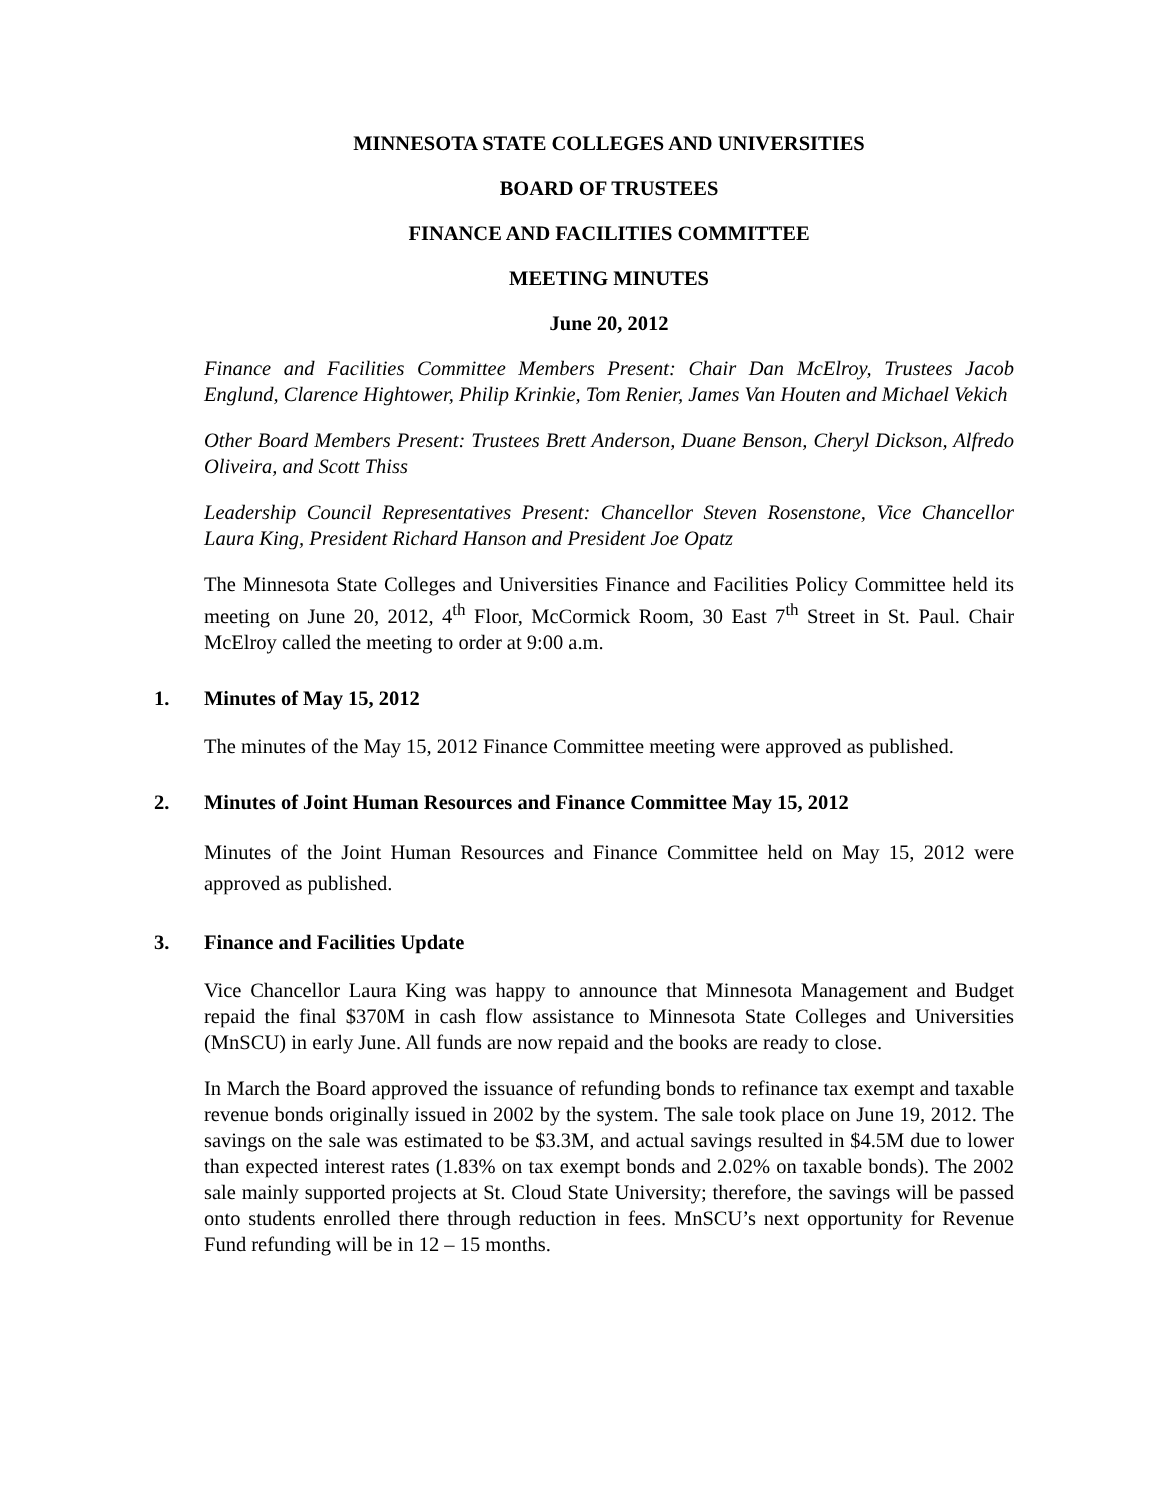MINNESOTA STATE COLLEGES AND UNIVERSITIES
BOARD OF TRUSTEES
FINANCE AND FACILITIES COMMITTEE
MEETING MINUTES
June 20, 2012
Finance and Facilities Committee Members Present: Chair Dan McElroy, Trustees Jacob Englund, Clarence Hightower, Philip Krinkie, Tom Renier, James Van Houten and Michael Vekich
Other Board Members Present: Trustees Brett Anderson, Duane Benson, Cheryl Dickson, Alfredo Oliveira, and Scott Thiss
Leadership Council Representatives Present: Chancellor Steven Rosenstone, Vice Chancellor Laura King, President Richard Hanson and President Joe Opatz
The Minnesota State Colleges and Universities Finance and Facilities Policy Committee held its meeting on June 20, 2012, 4<sup>th</sup> Floor, McCormick Room, 30 East 7<sup>th</sup> Street in St. Paul. Chair McElroy called the meeting to order at 9:00 a.m.
1. Minutes of May 15, 2012
The minutes of the May 15, 2012 Finance Committee meeting were approved as published.
2. Minutes of Joint Human Resources and Finance Committee May 15, 2012
Minutes of the Joint Human Resources and Finance Committee held on May 15, 2012 were approved as published.
3. Finance and Facilities Update
Vice Chancellor Laura King was happy to announce that Minnesota Management and Budget repaid the final $370M in cash flow assistance to Minnesota State Colleges and Universities (MnSCU) in early June. All funds are now repaid and the books are ready to close.
In March the Board approved the issuance of refunding bonds to refinance tax exempt and taxable revenue bonds originally issued in 2002 by the system. The sale took place on June 19, 2012. The savings on the sale was estimated to be $3.3M, and actual savings resulted in $4.5M due to lower than expected interest rates (1.83% on tax exempt bonds and 2.02% on taxable bonds). The 2002 sale mainly supported projects at St. Cloud State University; therefore, the savings will be passed onto students enrolled there through reduction in fees. MnSCU’s next opportunity for Revenue Fund refunding will be in 12 – 15 months.